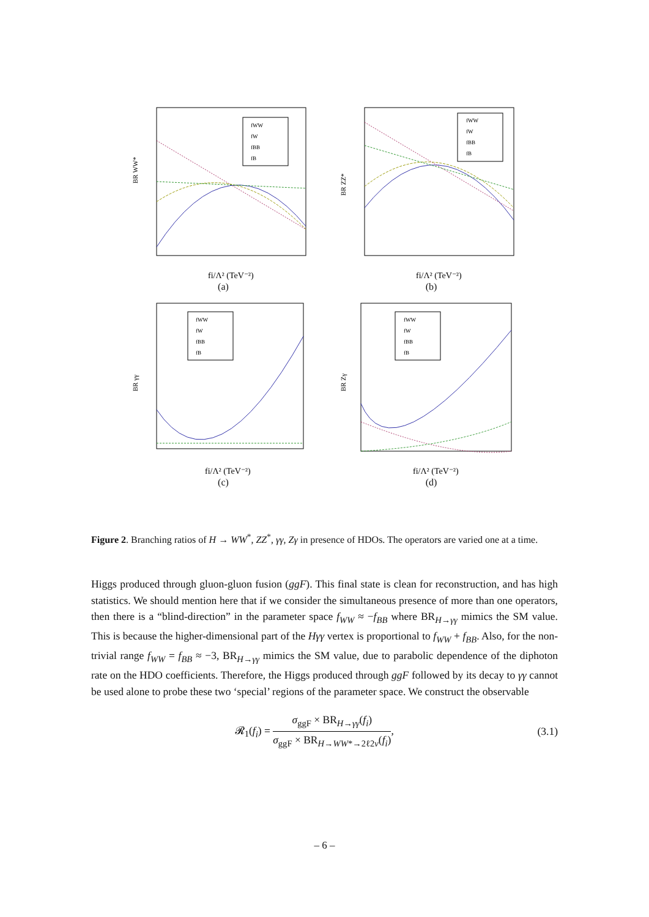fWW
fW
fBB
fB
BR WW*
fi/Λ² (TeV⁻²)
(a)
fWW
fW
fBB
fB
BR ZZ*
fi/Λ² (TeV⁻²)
(b)
fWW
fW
fBB
fB
BR γγ
fi/Λ² (TeV⁻²)
(c)
fWW
fW
fBB
fB
BR Zγ
fi/Λ² (TeV⁻²)
(d)
Figure 2. Branching ratios of H → WW<sup>*</sup>, ZZ<sup>*</sup>, γγ, Zγ in presence of HDOs. The operators are varied one at a time.
Higgs produced through gluon-gluon fusion (ggF). This final state is clean for reconstruction, and has high statistics. We should mention here that if we consider the simultaneous presence of more than one operators, then there is a “blind-direction” in the parameter space f<sub>WW</sub> ≈ −f<sub>BB</sub> where BR<sub>H→γγ</sub> mimics the SM value. This is because the higher-dimensional part of the Hγγ vertex is proportional to f<sub>WW</sub> + f<sub>BB</sub>. Also, for the non-trivial range f<sub>WW</sub> = f<sub>BB</sub> ≈ −3, BR<sub>H→γγ</sub> mimics the SM value, due to parabolic dependence of the diphoton rate on the HDO coefficients. Therefore, the Higgs produced through ggF followed by its decay to γγ cannot be used alone to probe these two ‘special’ regions of the parameter space. We construct the observable
𝓡<sub>1</sub>(f<sub>i</sub>) = σ<sub>ggF</sub> × BR<sub>H→γγ</sub>(f<sub>i</sub>) σ<sub>ggF</sub> × BR<sub>H→WW*→2ℓ2ν</sub>(f<sub>i</sub>), (3.1)
– 6 –